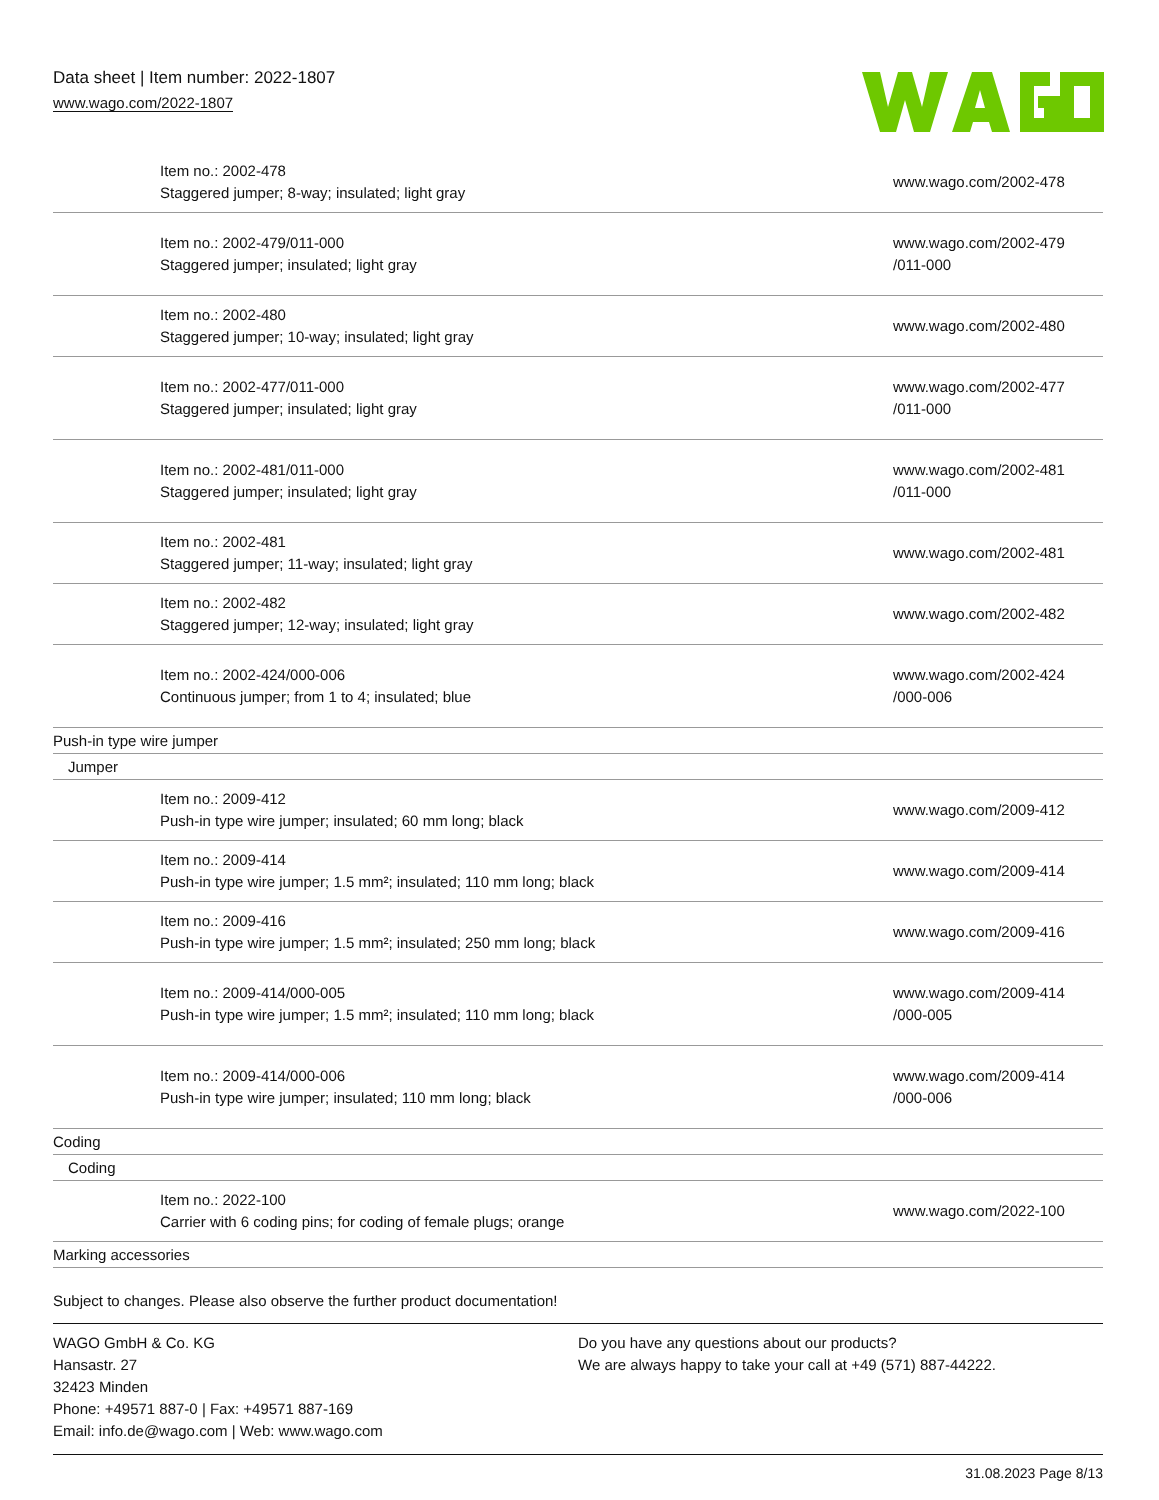Data sheet | Item number: 2022-1807
www.wago.com/2022-1807
| Item no.: 2002-478 Staggered jumper; 8-way; insulated; light gray | www.wago.com/2002-478 |
| Item no.: 2002-479/011-000 Staggered jumper; insulated; light gray | www.wago.com/2002-479 /011-000 |
| Item no.: 2002-480 Staggered jumper; 10-way; insulated; light gray | www.wago.com/2002-480 |
| Item no.: 2002-477/011-000 Staggered jumper; insulated; light gray | www.wago.com/2002-477 /011-000 |
| Item no.: 2002-481/011-000 Staggered jumper; insulated; light gray | www.wago.com/2002-481 /011-000 |
| Item no.: 2002-481 Staggered jumper; 11-way; insulated; light gray | www.wago.com/2002-481 |
| Item no.: 2002-482 Staggered jumper; 12-way; insulated; light gray | www.wago.com/2002-482 |
| Item no.: 2002-424/000-006 Continuous jumper; from 1 to 4; insulated; blue | www.wago.com/2002-424 /000-006 |
| Push-in type wire jumper | |
| Jumper | |
| Item no.: 2009-412 Push-in type wire jumper; insulated; 60 mm long; black | www.wago.com/2009-412 |
| Item no.: 2009-414 Push-in type wire jumper; 1.5 mm²; insulated; 110 mm long; black | www.wago.com/2009-414 |
| Item no.: 2009-416 Push-in type wire jumper; 1.5 mm²; insulated; 250 mm long; black | www.wago.com/2009-416 |
| Item no.: 2009-414/000-005 Push-in type wire jumper; 1.5 mm²; insulated; 110 mm long; black | www.wago.com/2009-414 /000-005 |
| Item no.: 2009-414/000-006 Push-in type wire jumper; insulated; 110 mm long; black | www.wago.com/2009-414 /000-006 |
| Coding | |
| Coding | |
| Item no.: 2022-100 Carrier with 6 coding pins; for coding of female plugs; orange | www.wago.com/2022-100 |
| Marking accessories | |
Subject to changes. Please also observe the further product documentation!
WAGO GmbH & Co. KG
Hansastr. 27
32423 Minden
Phone: +49571 887-0 | Fax: +49571 887-169
Email: info.de@wago.com | Web: www.wago.com
Do you have any questions about our products?
We are always happy to take your call at +49 (571) 887-44222.
31.08.2023 Page 8/13